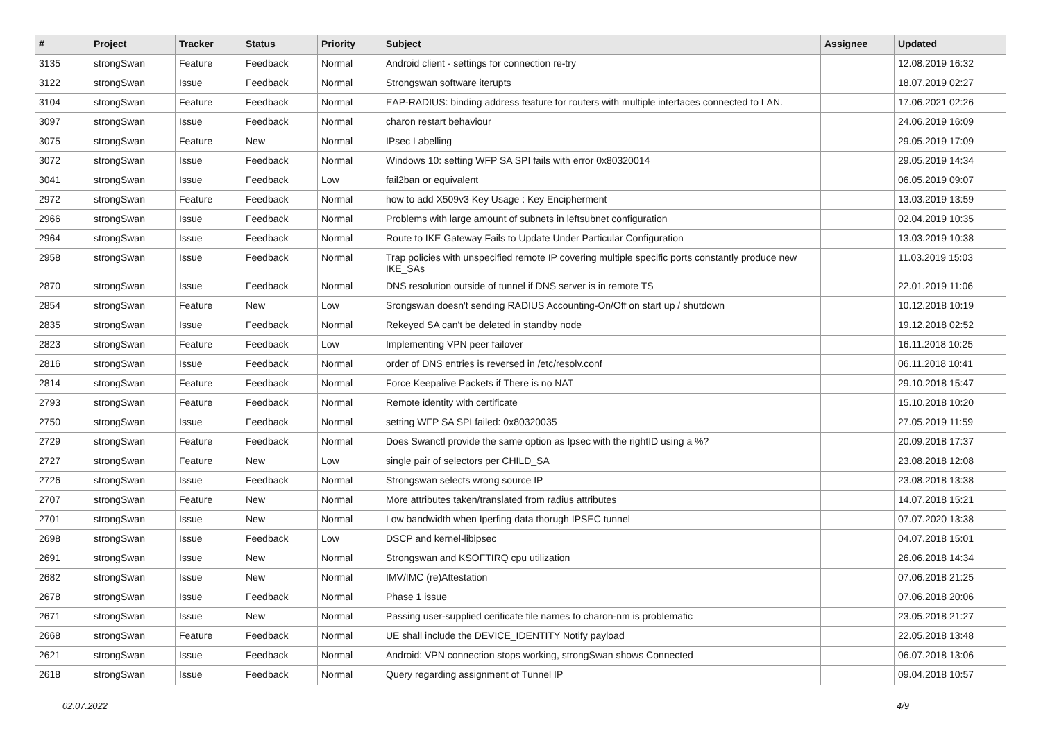| # | Project | Tracker | Status | Priority | Subject | Assignee | Updated |
| --- | --- | --- | --- | --- | --- | --- | --- |
| 3135 | strongSwan | Feature | Feedback | Normal | Android client - settings for connection re-try | | 12.08.2019 16:32 |
| 3122 | strongSwan | Issue | Feedback | Normal | Strongswan software iterupts | | 18.07.2019 02:27 |
| 3104 | strongSwan | Feature | Feedback | Normal | EAP-RADIUS: binding address feature for routers with multiple interfaces connected to LAN. | | 17.06.2021 02:26 |
| 3097 | strongSwan | Issue | Feedback | Normal | charon restart behaviour | | 24.06.2019 16:09 |
| 3075 | strongSwan | Feature | New | Normal | IPsec Labelling | | 29.05.2019 17:09 |
| 3072 | strongSwan | Issue | Feedback | Normal | Windows 10: setting WFP SA SPI fails with error 0x80320014 | | 29.05.2019 14:34 |
| 3041 | strongSwan | Issue | Feedback | Low | fail2ban or equivalent | | 06.05.2019 09:07 |
| 2972 | strongSwan | Feature | Feedback | Normal | how to add X509v3 Key Usage : Key Encipherment | | 13.03.2019 13:59 |
| 2966 | strongSwan | Issue | Feedback | Normal | Problems with large amount of subnets in leftsubnet configuration | | 02.04.2019 10:35 |
| 2964 | strongSwan | Issue | Feedback | Normal | Route to IKE Gateway Fails to Update Under Particular Configuration | | 13.03.2019 10:38 |
| 2958 | strongSwan | Issue | Feedback | Normal | Trap policies with unspecified remote IP covering multiple specific ports constantly produce new IKE_SAs | | 11.03.2019 15:03 |
| 2870 | strongSwan | Issue | Feedback | Normal | DNS resolution outside of tunnel if DNS server is in remote TS | | 22.01.2019 11:06 |
| 2854 | strongSwan | Feature | New | Low | Srongswan doesn't sending RADIUS Accounting-On/Off on start up / shutdown | | 10.12.2018 10:19 |
| 2835 | strongSwan | Issue | Feedback | Normal | Rekeyed SA can't be deleted in standby node | | 19.12.2018 02:52 |
| 2823 | strongSwan | Feature | Feedback | Low | Implementing VPN peer failover | | 16.11.2018 10:25 |
| 2816 | strongSwan | Issue | Feedback | Normal | order of DNS entries is reversed in /etc/resolv.conf | | 06.11.2018 10:41 |
| 2814 | strongSwan | Feature | Feedback | Normal | Force Keepalive Packets if There is no NAT | | 29.10.2018 15:47 |
| 2793 | strongSwan | Feature | Feedback | Normal | Remote identity with certificate | | 15.10.2018 10:20 |
| 2750 | strongSwan | Issue | Feedback | Normal | setting WFP SA SPI failed: 0x80320035 | | 27.05.2019 11:59 |
| 2729 | strongSwan | Feature | Feedback | Normal | Does Swanctl provide the same option as Ipsec with the rightID using a %? | | 20.09.2018 17:37 |
| 2727 | strongSwan | Feature | New | Low | single pair of selectors per CHILD_SA | | 23.08.2018 12:08 |
| 2726 | strongSwan | Issue | Feedback | Normal | Strongswan selects wrong source IP | | 23.08.2018 13:38 |
| 2707 | strongSwan | Feature | New | Normal | More attributes taken/translated from radius attributes | | 14.07.2018 15:21 |
| 2701 | strongSwan | Issue | New | Normal | Low bandwidth when Iperfing data thorugh IPSEC tunnel | | 07.07.2020 13:38 |
| 2698 | strongSwan | Issue | Feedback | Low | DSCP and kernel-libipsec | | 04.07.2018 15:01 |
| 2691 | strongSwan | Issue | New | Normal | Strongswan and KSOFTIRQ cpu utilization | | 26.06.2018 14:34 |
| 2682 | strongSwan | Issue | New | Normal | IMV/IMC (re)Attestation | | 07.06.2018 21:25 |
| 2678 | strongSwan | Issue | Feedback | Normal | Phase 1 issue | | 07.06.2018 20:06 |
| 2671 | strongSwan | Issue | New | Normal | Passing user-supplied cerificate file names to charon-nm is problematic | | 23.05.2018 21:27 |
| 2668 | strongSwan | Feature | Feedback | Normal | UE shall include the DEVICE_IDENTITY Notify payload | | 22.05.2018 13:48 |
| 2621 | strongSwan | Issue | Feedback | Normal | Android: VPN connection stops working, strongSwan shows Connected | | 06.07.2018 13:06 |
| 2618 | strongSwan | Issue | Feedback | Normal | Query regarding assignment of Tunnel IP | | 09.04.2018 10:57 |
02.07.2022 4/9